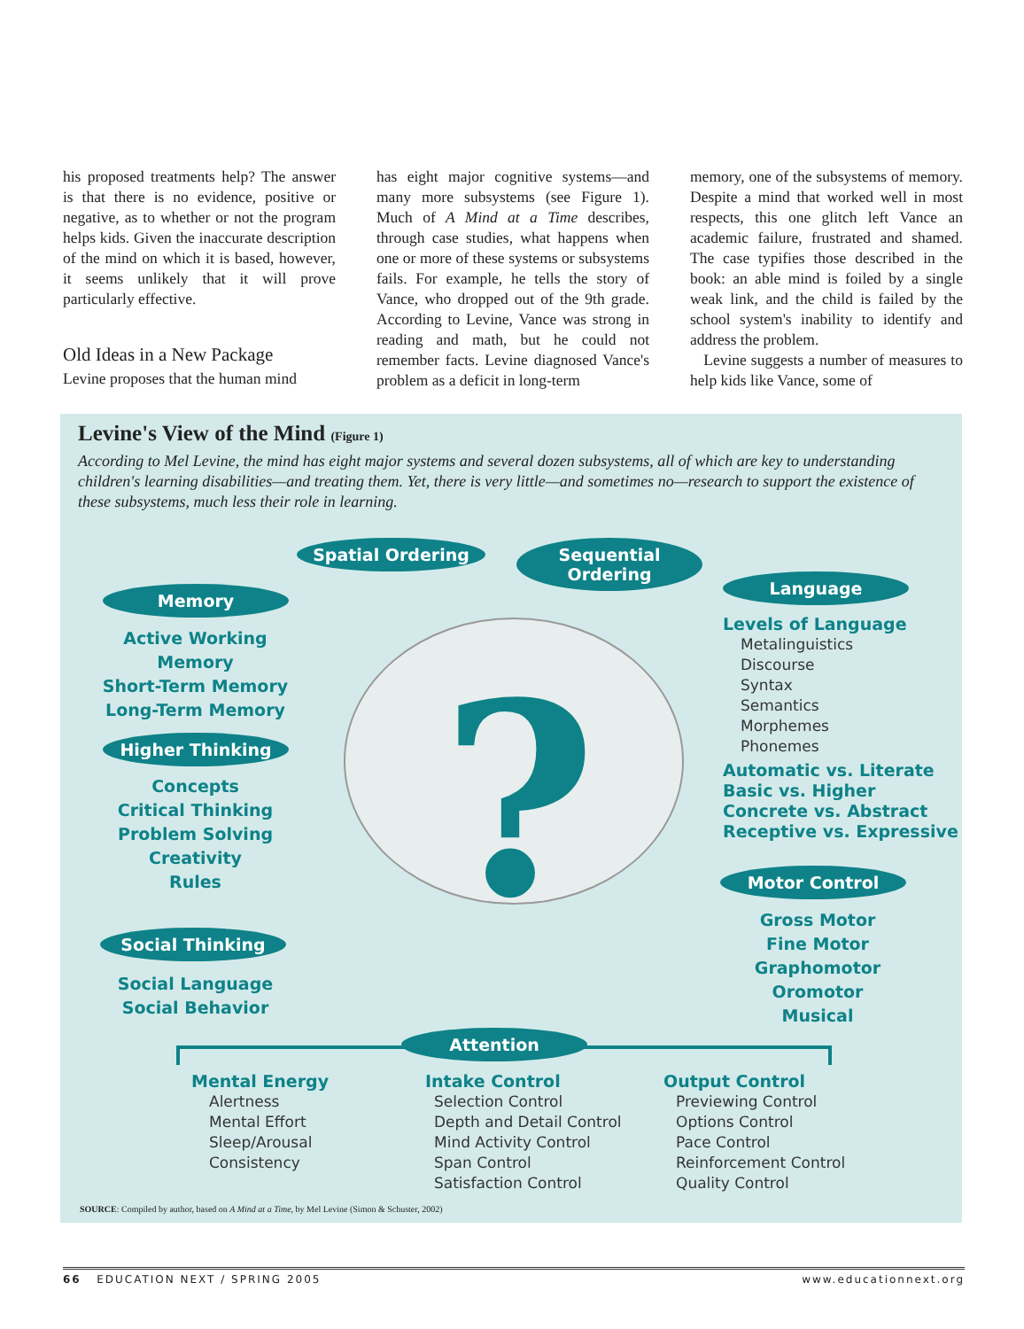his proposed treatments help? The answer is that there is no evidence, positive or negative, as to whether or not the program helps kids. Given the inaccurate description of the mind on which it is based, however, it seems unlikely that it will prove particularly effective.
Old Ideas in a New Package
Levine proposes that the human mind
has eight major cognitive systems—and many more subsystems (see Figure 1). Much of A Mind at a Time describes, through case studies, what happens when one or more of these systems or subsystems fails. For example, he tells the story of Vance, who dropped out of the 9th grade. According to Levine, Vance was strong in reading and math, but he could not remember facts. Levine diagnosed Vance's problem as a deficit in long-term
memory, one of the subsystems of memory. Despite a mind that worked well in most respects, this one glitch left Vance an academic failure, frustrated and shamed. The case typifies those described in the book: an able mind is foiled by a single weak link, and the child is failed by the school system's inability to identify and address the problem.
Levine suggests a number of measures to help kids like Vance, some of
Levine's View of the Mind (Figure 1)
According to Mel Levine, the mind has eight major systems and several dozen subsystems, all of which are key to understanding children's learning disabilities—and treating them. Yet, there is very little—and sometimes no—research to support the existence of these subsystems, much less their role in learning.
?
Spatial Ordering
Sequential Ordering
Memory
Active Working Memory
Short-Term Memory
Long-Term Memory
Higher Thinking
Concepts
Critical Thinking
Problem Solving
Creativity
Rules
Social Thinking
Social Language
Social Behavior
Language
Levels of Language
Metalinguistics
Discourse
Syntax
Semantics
Morphemes
Phonemes
Automatic vs. Literate
Basic vs. Higher
Concrete vs. Abstract
Receptive vs. Expressive
Motor Control
Gross Motor
Fine Motor
Graphomotor
Oromotor
Musical
Attention
Mental Energy
Alertness
Mental Effort
Sleep/Arousal
Consistency
Intake Control
Selection Control
Depth and Detail Control
Mind Activity Control
Span Control
Satisfaction Control
Output Control
Previewing Control
Options Control
Pace Control
Reinforcement Control
Quality Control
SOURCE: Compiled by author, based on A Mind at a Time, by Mel Levine (Simon & Schuster, 2002)
66 EDUCATION NEXT / SPRING 2005 www.educationnext.org